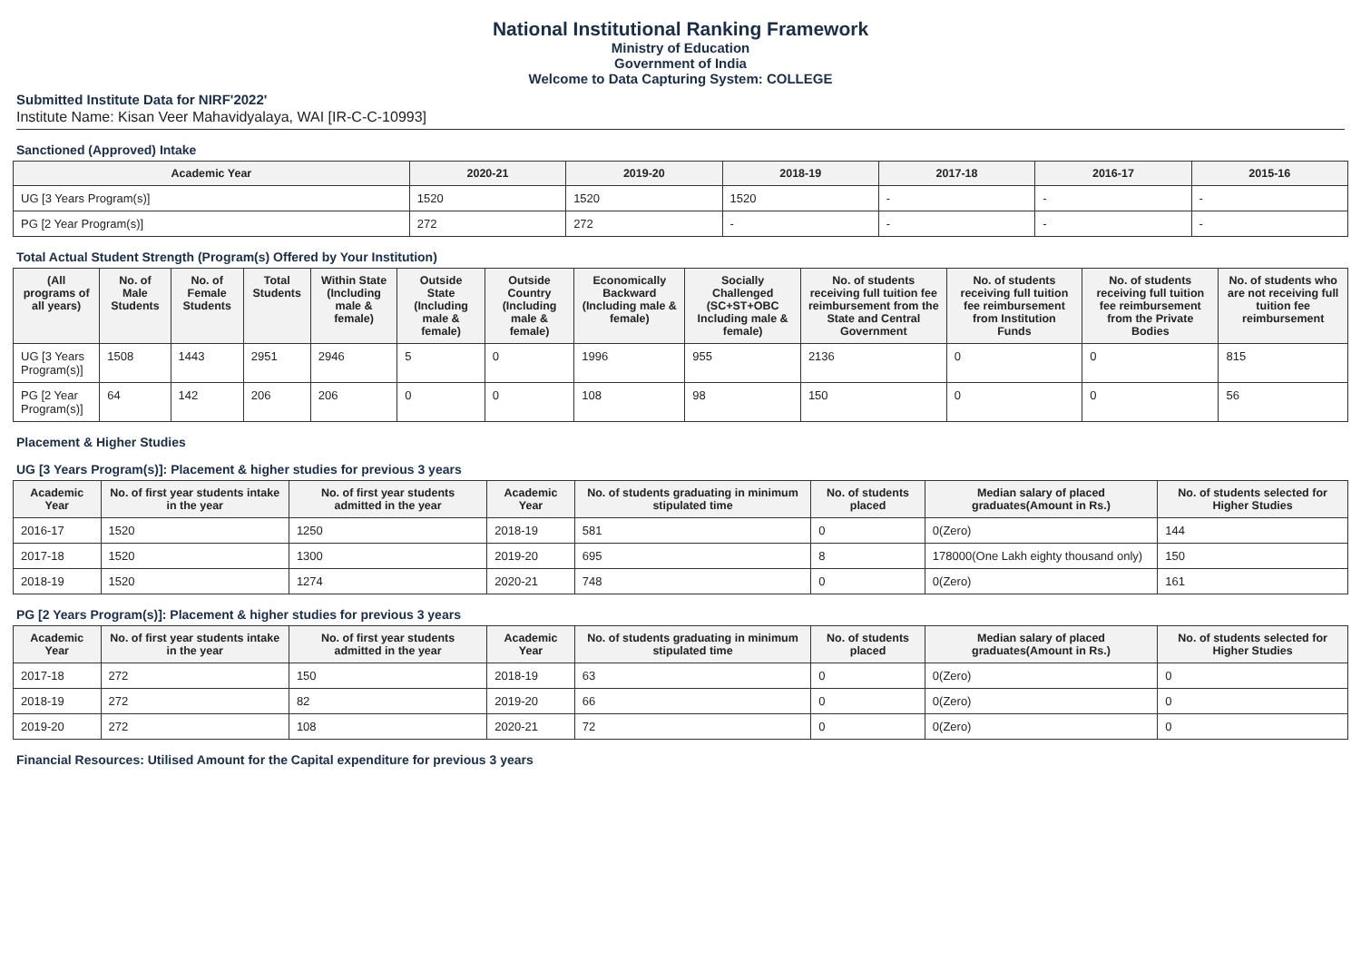National Institutional Ranking Framework
Ministry of Education
Government of India
Welcome to Data Capturing System: COLLEGE
Submitted Institute Data for NIRF'2022'
Institute Name: Kisan Veer Mahavidyalaya, WAI [IR-C-C-10993]
Sanctioned (Approved) Intake
| Academic Year | 2020-21 | 2019-20 | 2018-19 | 2017-18 | 2016-17 | 2015-16 |
| --- | --- | --- | --- | --- | --- | --- |
| UG [3 Years Program(s)] | 1520 | 1520 | 1520 | - | - | - |
| PG [2 Year Program(s)] | 272 | 272 | - | - | - | - |
Total Actual Student Strength (Program(s) Offered by Your Institution)
| (All programs of all years) | No. of Male Students | No. of Female Students | Total Students | Within State (Including male & female) | Outside State (Including male & female) | Outside Country (Including male & female) | Economically Backward (Including male & female) | Socially Challenged (SC+ST+OBC Including male & female) | No. of students receiving full tuition fee reimbursement from the State and Central Government | No. of students receiving full tuition fee reimbursement from Institution Funds | No. of students receiving full tuition fee reimbursement from the Private Bodies | No. of students who are not receiving full tuition fee reimbursement |
| --- | --- | --- | --- | --- | --- | --- | --- | --- | --- | --- | --- | --- |
| UG [3 Years Program(s)] | 1508 | 1443 | 2951 | 2946 | 5 | 0 | 1996 | 955 | 2136 | 0 | 0 | 815 |
| PG [2 Year Program(s)] | 64 | 142 | 206 | 206 | 0 | 0 | 108 | 98 | 150 | 0 | 0 | 56 |
Placement & Higher Studies
UG [3 Years Program(s)]: Placement & higher studies for previous 3 years
| Academic Year | No. of first year students intake in the year | No. of first year students admitted in the year | Academic Year | No. of students graduating in minimum stipulated time | No. of students placed | Median salary of placed graduates(Amount in Rs.) | No. of students selected for Higher Studies |
| --- | --- | --- | --- | --- | --- | --- | --- |
| 2016-17 | 1520 | 1250 | 2018-19 | 581 | 0 | 0(Zero) | 144 |
| 2017-18 | 1520 | 1300 | 2019-20 | 695 | 8 | 178000(One Lakh eighty thousand only) | 150 |
| 2018-19 | 1520 | 1274 | 2020-21 | 748 | 0 | 0(Zero) | 161 |
PG [2 Years Program(s)]: Placement & higher studies for previous 3 years
| Academic Year | No. of first year students intake in the year | No. of first year students admitted in the year | Academic Year | No. of students graduating in minimum stipulated time | No. of students placed | Median salary of placed graduates(Amount in Rs.) | No. of students selected for Higher Studies |
| --- | --- | --- | --- | --- | --- | --- | --- |
| 2017-18 | 272 | 150 | 2018-19 | 63 | 0 | 0(Zero) | 0 |
| 2018-19 | 272 | 82 | 2019-20 | 66 | 0 | 0(Zero) | 0 |
| 2019-20 | 272 | 108 | 2020-21 | 72 | 0 | 0(Zero) | 0 |
Financial Resources: Utilised Amount for the Capital expenditure for previous 3 years